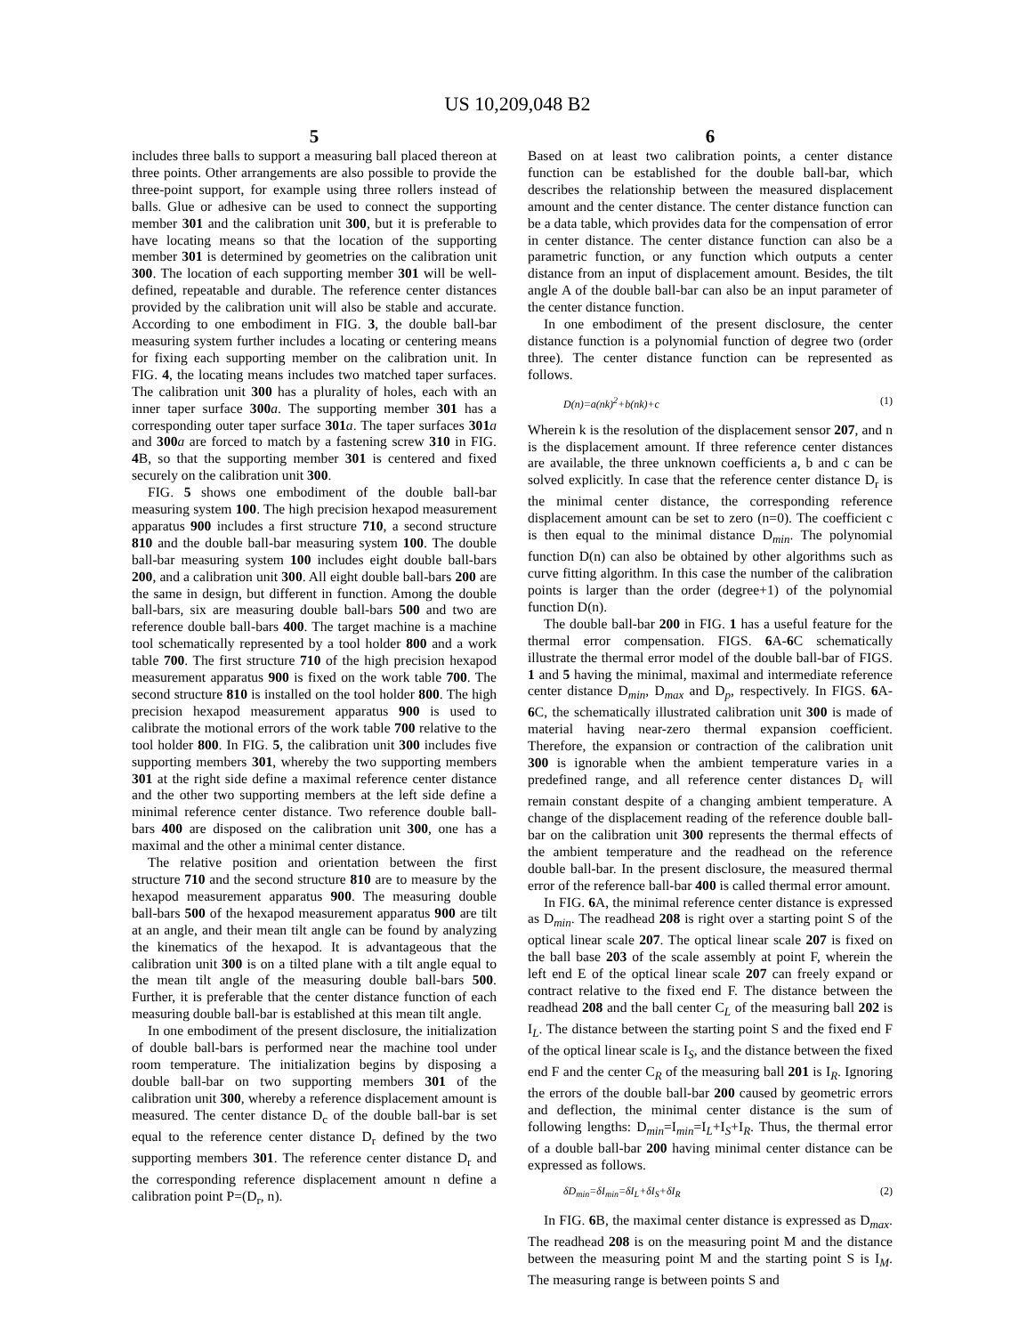US 10,209,048 B2
5
includes three balls to support a measuring ball placed thereon at three points. Other arrangements are also possible to provide the three-point support, for example using three rollers instead of balls. Glue or adhesive can be used to connect the supporting member 301 and the calibration unit 300, but it is preferable to have locating means so that the location of the supporting member 301 is determined by geometries on the calibration unit 300. The location of each supporting member 301 will be well-defined, repeatable and durable. The reference center distances provided by the calibration unit will also be stable and accurate. According to one embodiment in FIG. 3, the double ball-bar measuring system further includes a locating or centering means for fixing each supporting member on the calibration unit. In FIG. 4, the locating means includes two matched taper surfaces. The calibration unit 300 has a plurality of holes, each with an inner taper surface 300 a. The supporting member 301 has a corresponding outer taper surface 301 a. The taper surfaces 301 a and 300 a are forced to match by a fastening screw 310 in FIG. 4 B, so that the supporting member 301 is centered and fixed securely on the calibration unit 300.
FIG. 5 shows one embodiment of the double ball-bar measuring system 100. The high precision hexapod measurement apparatus 900 includes a first structure 710, a second structure 810 and the double ball-bar measuring system 100. The double ball-bar measuring system 100 includes eight double ball-bars 200, and a calibration unit 300. All eight double ball-bars 200 are the same in design, but different in function. Among the double ball-bars, six are measuring double ball-bars 500 and two are reference double ball-bars 400. The target machine is a machine tool schematically represented by a tool holder 800 and a work table 700. The first structure 710 of the high precision hexapod measurement apparatus 900 is fixed on the work table 700. The second structure 810 is installed on the tool holder 800. The high precision hexapod measurement apparatus 900 is used to calibrate the motional errors of the work table 700 relative to the tool holder 800. In FIG. 5, the calibration unit 300 includes five supporting members 301, whereby the two supporting members 301 at the right side define a maximal reference center distance and the other two supporting members at the left side define a minimal reference center distance. Two reference double ball-bars 400 are disposed on the calibration unit 300, one has a maximal and the other a minimal center distance.
The relative position and orientation between the first structure 710 and the second structure 810 are to measure by the hexapod measurement apparatus 900. The measuring double ball-bars 500 of the hexapod measurement apparatus 900 are tilt at an angle, and their mean tilt angle can be found by analyzing the kinematics of the hexapod. It is advantageous that the calibration unit 300 is on a tilted plane with a tilt angle equal to the mean tilt angle of the measuring double ball-bars 500. Further, it is preferable that the center distance function of each measuring double ball-bar is established at this mean tilt angle.
In one embodiment of the present disclosure, the initialization of double ball-bars is performed near the machine tool under room temperature. The initialization begins by disposing a double ball-bar on two supporting members 301 of the calibration unit 300, whereby a reference displacement amount is measured. The center distance D<sub>c</sub> of the double ball-bar is set equal to the reference center distance D<sub>r</sub> defined by the two supporting members 301. The reference center distance D<sub>r</sub> and the corresponding reference displacement amount n define a calibration point P=(D<sub>r</sub>, n).
6
Based on at least two calibration points, a center distance function can be established for the double ball-bar, which describes the relationship between the measured displacement amount and the center distance. The center distance function can be a data table, which provides data for the compensation of error in center distance. The center distance function can also be a parametric function, or any function which outputs a center distance from an input of displacement amount. Besides, the tilt angle A of the double ball-bar can also be an input parameter of the center distance function.
In one embodiment of the present disclosure, the center distance function is a polynomial function of degree two (order three). The center distance function can be represented as follows.
D(n)=a(nk)<sup>2</sup>+b(nk)+c (1)
Wherein k is the resolution of the displacement sensor 207, and n is the displacement amount. If three reference center distances are available, the three unknown coefficients a, b and c can be solved explicitly. In case that the reference center distance D<sub>r</sub> is the minimal center distance, the corresponding reference displacement amount can be set to zero (n=0). The coefficient c is then equal to the minimal distance D<sub>min</sub>. The polynomial function D(n) can also be obtained by other algorithms such as curve fitting algorithm. In this case the number of the calibration points is larger than the order (degree+1) of the polynomial function D(n).
The double ball-bar 200 in FIG. 1 has a useful feature for the thermal error compensation. FIGS. 6 A-6 C schematically illustrate the thermal error model of the double ball-bar of FIGS. 1 and 5 having the minimal, maximal and intermediate reference center distance D<sub>min</sub>, D<sub>max</sub> and D<sub>p</sub>, respectively. In FIGS. 6 A-6 C, the schematically illustrated calibration unit 300 is made of material having near-zero thermal expansion coefficient. Therefore, the expansion or contraction of the calibration unit 300 is ignorable when the ambient temperature varies in a predefined range, and all reference center distances D<sub>r</sub> will remain constant despite of a changing ambient temperature. A change of the displacement reading of the reference double ball-bar on the calibration unit 300 represents the thermal effects of the ambient temperature and the readhead on the reference double ball-bar. In the present disclosure, the measured thermal error of the reference ball-bar 400 is called thermal error amount.
In FIG. 6 A, the minimal reference center distance is expressed as D<sub>min</sub>. The readhead 208 is right over a starting point S of the optical linear scale 207. The optical linear scale 207 is fixed on the ball base 203 of the scale assembly at point F, wherein the left end E of the optical linear scale 207 can freely expand or contract relative to the fixed end F. The distance between the readhead 208 and the ball center C<sub>L</sub> of the measuring ball 202 is I<sub>L</sub>. The distance between the starting point S and the fixed end F of the optical linear scale is I<sub>S</sub>, and the distance between the fixed end F and the center C<sub>R</sub> of the measuring ball 201 is I<sub>R</sub>. Ignoring the errors of the double ball-bar 200 caused by geometric errors and deflection, the minimal center distance is the sum of following lengths: D<sub>min</sub>=I<sub>min</sub>=I<sub>L</sub>+I<sub>S</sub>+I<sub>R</sub>. Thus, the thermal error of a double ball-bar 200 having minimal center distance can be expressed as follows.
δD<sub>min</sub>=δI<sub>min</sub>=δI<sub>L</sub>+δI<sub>S</sub>+δI<sub>R</sub> (2)
In FIG. 6 B, the maximal center distance is expressed as D<sub>max</sub>. The readhead 208 is on the measuring point M and the distance between the measuring point M and the starting point S is I<sub>M</sub>. The measuring range is between points S and